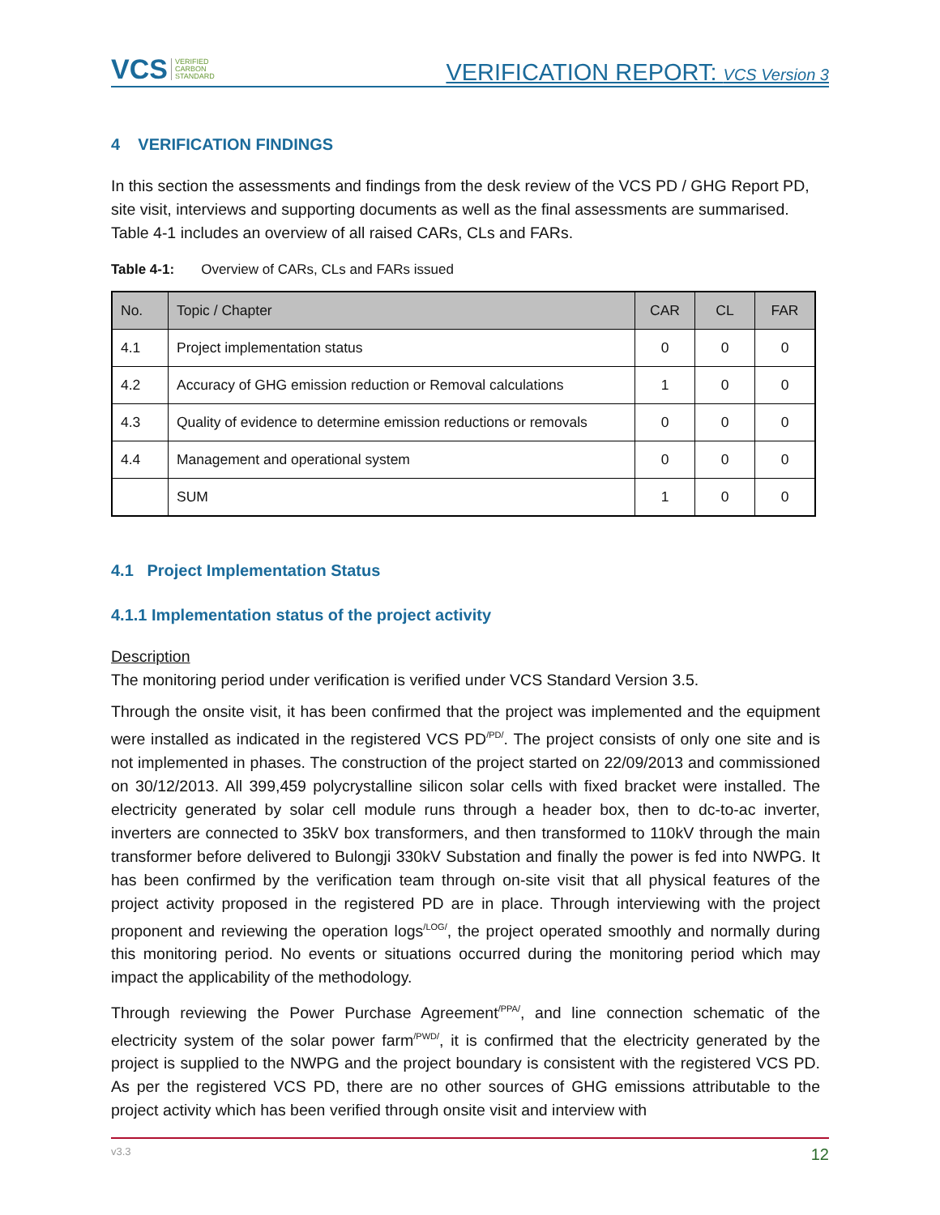VCS VERIFIED
CARBON
STANDARD
VERIFICATION REPORT: VCS Version 3
4 VERIFICATION FINDINGS
In this section the assessments and findings from the desk review of the VCS PD / GHG Report PD, site visit, interviews and supporting documents as well as the final assessments are summarised. Table 4-1 includes an overview of all raised CARs, CLs and FARs.
Table 4-1: Overview of CARs, CLs and FARs issued
| No. | Topic / Chapter | CAR | CL | FAR |
| --- | --- | --- | --- | --- |
| 4.1 | Project implementation status | 0 | 0 | 0 |
| 4.2 | Accuracy of GHG emission reduction or Removal calculations | 1 | 0 | 0 |
| 4.3 | Quality of evidence to determine emission reductions or removals | 0 | 0 | 0 |
| 4.4 | Management and operational system | 0 | 0 | 0 |
| | SUM | 1 | 0 | 0 |
4.1 Project Implementation Status
4.1.1 Implementation status of the project activity
Description
The monitoring period under verification is verified under VCS Standard Version 3.5.
Through the onsite visit, it has been confirmed that the project was implemented and the equipment were installed as indicated in the registered VCS PD<sup>/PD/</sup>. The project consists of only one site and is not implemented in phases. The construction of the project started on 22/09/2013 and commissioned on 30/12/2013. All 399,459 polycrystalline silicon solar cells with fixed bracket were installed. The electricity generated by solar cell module runs through a header box, then to dc-to-ac inverter, inverters are connected to 35kV box transformers, and then transformed to 110kV through the main transformer before delivered to Bulongji 330kV Substation and finally the power is fed into NWPG. It has been confirmed by the verification team through on-site visit that all physical features of the project activity proposed in the registered PD are in place. Through interviewing with the project proponent and reviewing the operation logs<sup>/LOG/</sup>, the project operated smoothly and normally during this monitoring period. No events or situations occurred during the monitoring period which may impact the applicability of the methodology.
Through reviewing the Power Purchase Agreement<sup>/PPA/</sup>, and line connection schematic of the electricity system of the solar power farm<sup>/PWD/</sup>, it is confirmed that the electricity generated by the project is supplied to the NWPG and the project boundary is consistent with the registered VCS PD. As per the registered VCS PD, there are no other sources of GHG emissions attributable to the project activity which has been verified through onsite visit and interview with
v3.3 12